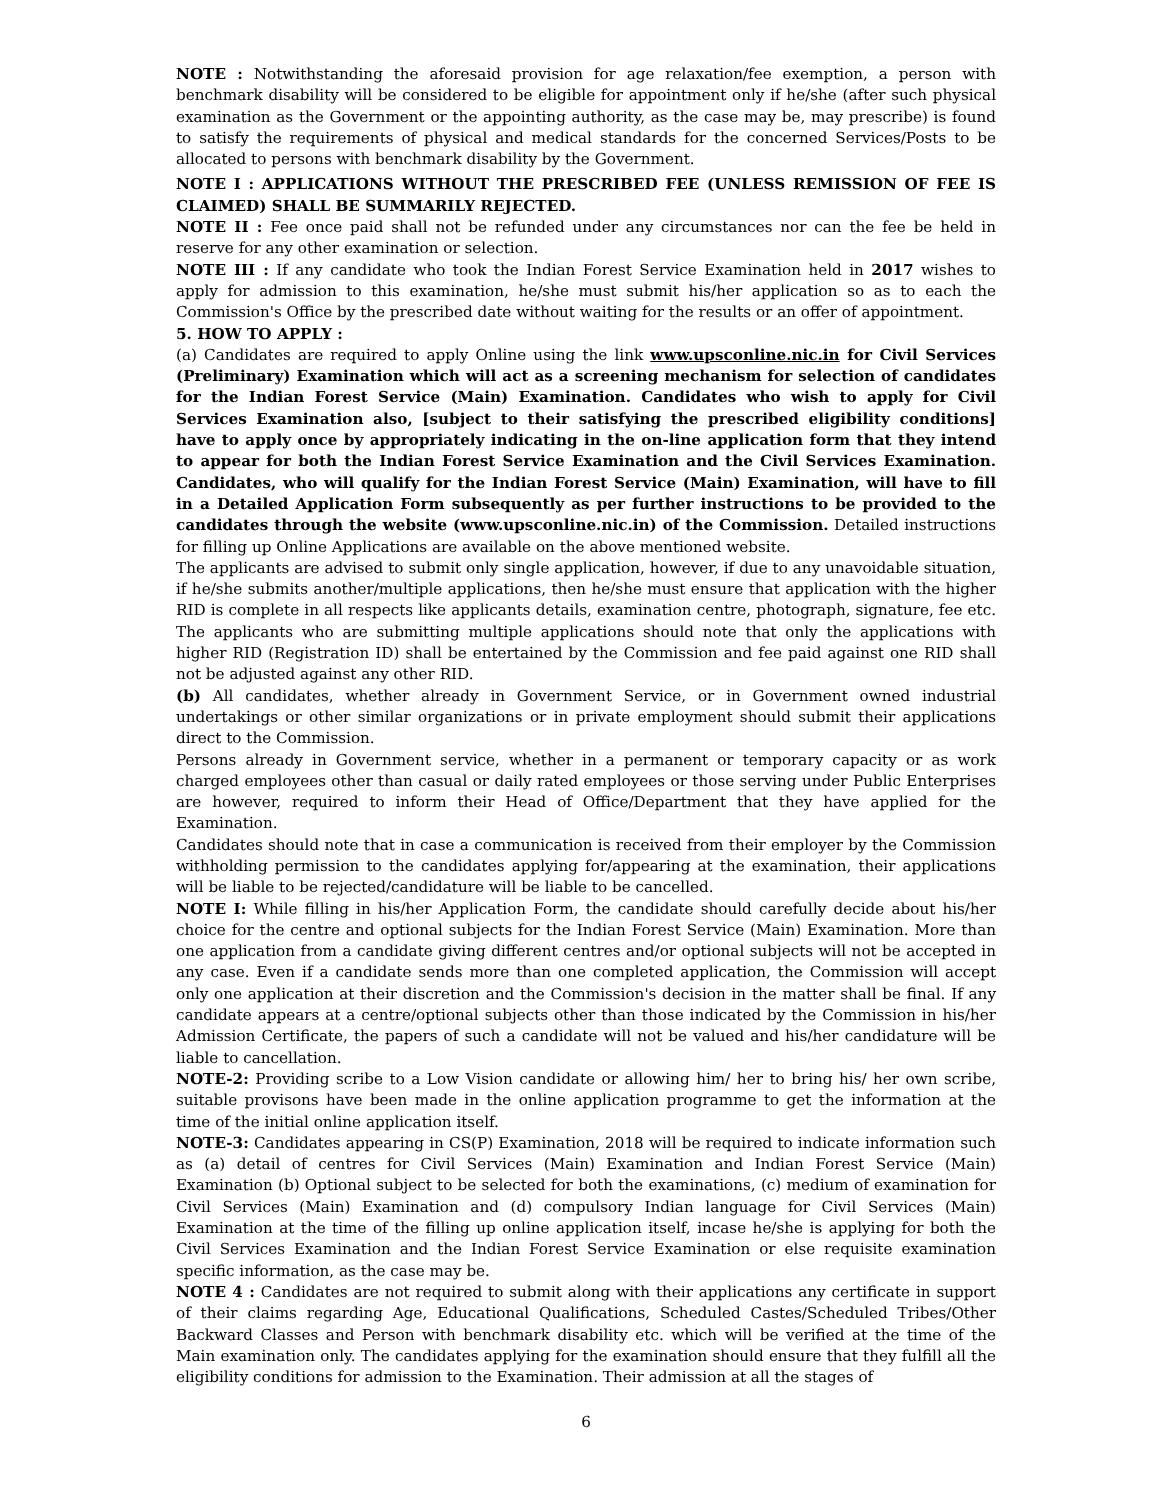NOTE : Notwithstanding the aforesaid provision for age relaxation/fee exemption, a person with benchmark disability will be considered to be eligible for appointment only if he/she (after such physical examination as the Government or the appointing authority, as the case may be, may prescribe) is found to satisfy the requirements of physical and medical standards for the concerned Services/Posts to be allocated to persons with benchmark disability by the Government.
NOTE I : APPLICATIONS WITHOUT THE PRESCRIBED FEE (UNLESS REMISSION OF FEE IS CLAIMED) SHALL BE SUMMARILY REJECTED.
NOTE II : Fee once paid shall not be refunded under any circumstances nor can the fee be held in reserve for any other examination or selection.
NOTE III : If any candidate who took the Indian Forest Service Examination held in 2017 wishes to apply for admission to this examination, he/she must submit his/her application so as to each the Commission's Office by the prescribed date without waiting for the results or an offer of appointment.
5. HOW TO APPLY :
(a) Candidates are required to apply Online using the link www.upsconline.nic.in for Civil Services (Preliminary) Examination which will act as a screening mechanism for selection of candidates for the Indian Forest Service (Main) Examination. Candidates who wish to apply for Civil Services Examination also, [subject to their satisfying the prescribed eligibility conditions] have to apply once by appropriately indicating in the on-line application form that they intend to appear for both the Indian Forest Service Examination and the Civil Services Examination. Candidates, who will qualify for the Indian Forest Service (Main) Examination, will have to fill in a Detailed Application Form subsequently as per further instructions to be provided to the candidates through the website (www.upsconline.nic.in) of the Commission. Detailed instructions for filling up Online Applications are available on the above mentioned website.
The applicants are advised to submit only single application, however, if due to any unavoidable situation, if he/she submits another/multiple applications, then he/she must ensure that application with the higher RID is complete in all respects like applicants details, examination centre, photograph, signature, fee etc. The applicants who are submitting multiple applications should note that only the applications with higher RID (Registration ID) shall be entertained by the Commission and fee paid against one RID shall not be adjusted against any other RID.
(b) All candidates, whether already in Government Service, or in Government owned industrial undertakings or other similar organizations or in private employment should submit their applications direct to the Commission.
Persons already in Government service, whether in a permanent or temporary capacity or as work charged employees other than casual or daily rated employees or those serving under Public Enterprises are however, required to inform their Head of Office/Department that they have applied for the Examination.
Candidates should note that in case a communication is received from their employer by the Commission withholding permission to the candidates applying for/appearing at the examination, their applications will be liable to be rejected/candidature will be liable to be cancelled.
NOTE I: While filling in his/her Application Form, the candidate should carefully decide about his/her choice for the centre and optional subjects for the Indian Forest Service (Main) Examination. More than one application from a candidate giving different centres and/or optional subjects will not be accepted in any case. Even if a candidate sends more than one completed application, the Commission will accept only one application at their discretion and the Commission's decision in the matter shall be final. If any candidate appears at a centre/optional subjects other than those indicated by the Commission in his/her Admission Certificate, the papers of such a candidate will not be valued and his/her candidature will be liable to cancellation.
NOTE-2: Providing scribe to a Low Vision candidate or allowing him/ her to bring his/ her own scribe, suitable provisons have been made in the online application programme to get the information at the time of the initial online application itself.
NOTE-3: Candidates appearing in CS(P) Examination, 2018 will be required to indicate information such as (a) detail of centres for Civil Services (Main) Examination and Indian Forest Service (Main) Examination (b) Optional subject to be selected for both the examinations, (c) medium of examination for Civil Services (Main) Examination and (d) compulsory Indian language for Civil Services (Main) Examination at the time of the filling up online application itself, incase he/she is applying for both the Civil Services Examination and the Indian Forest Service Examination or else requisite examination specific information, as the case may be.
NOTE 4 : Candidates are not required to submit along with their applications any certificate in support of their claims regarding Age, Educational Qualifications, Scheduled Castes/Scheduled Tribes/Other Backward Classes and Person with benchmark disability etc. which will be verified at the time of the Main examination only. The candidates applying for the examination should ensure that they fulfill all the eligibility conditions for admission to the Examination. Their admission at all the stages of
6